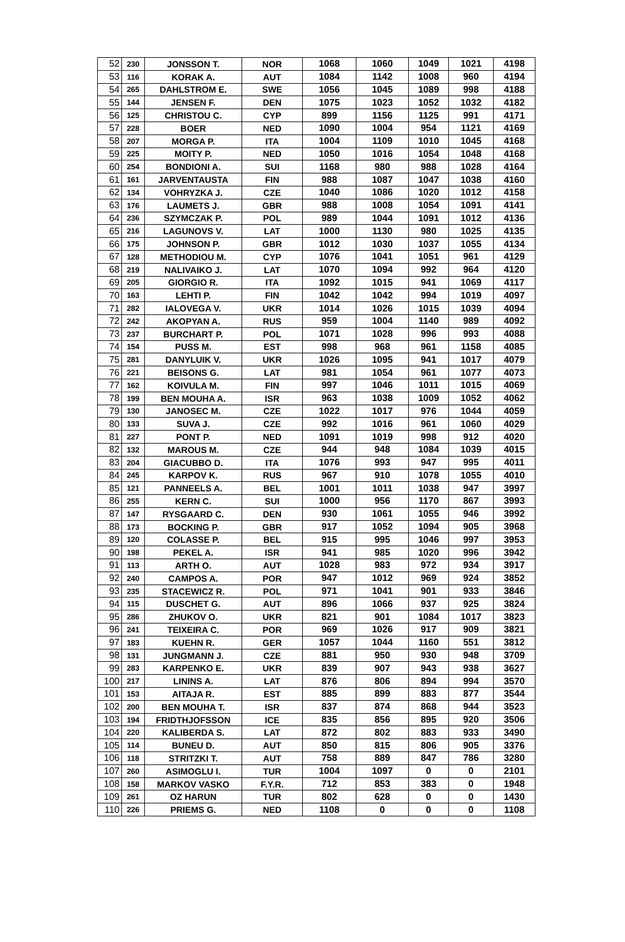| 52 | 230 | JONSSON T. | NOR | 1068 | 1060 | 1049 | 1021 | 4198 |
| 53 | 116 | KORAK A. | AUT | 1084 | 1142 | 1008 | 960 | 4194 |
| 54 | 265 | DAHLSTROM E. | SWE | 1056 | 1045 | 1089 | 998 | 4188 |
| 55 | 144 | JENSEN F. | DEN | 1075 | 1023 | 1052 | 1032 | 4182 |
| 56 | 125 | CHRISTOU C. | CYP | 899 | 1156 | 1125 | 991 | 4171 |
| 57 | 228 | BOER | NED | 1090 | 1004 | 954 | 1121 | 4169 |
| 58 | 207 | MORGA P. | ITA | 1004 | 1109 | 1010 | 1045 | 4168 |
| 59 | 225 | MOITY P. | NED | 1050 | 1016 | 1054 | 1048 | 4168 |
| 60 | 254 | BONDIONI A. | SUI | 1168 | 980 | 988 | 1028 | 4164 |
| 61 | 161 | JARVENTAUSTA | FIN | 988 | 1087 | 1047 | 1038 | 4160 |
| 62 | 134 | VOHRYZKA J. | CZE | 1040 | 1086 | 1020 | 1012 | 4158 |
| 63 | 176 | LAUMETS J. | GBR | 988 | 1008 | 1054 | 1091 | 4141 |
| 64 | 236 | SZYMCZAK P. | POL | 989 | 1044 | 1091 | 1012 | 4136 |
| 65 | 216 | LAGUNOVS V. | LAT | 1000 | 1130 | 980 | 1025 | 4135 |
| 66 | 175 | JOHNSON P. | GBR | 1012 | 1030 | 1037 | 1055 | 4134 |
| 67 | 128 | METHODIOU M. | CYP | 1076 | 1041 | 1051 | 961 | 4129 |
| 68 | 219 | NALIVAIKO J. | LAT | 1070 | 1094 | 992 | 964 | 4120 |
| 69 | 205 | GIORGIO R. | ITA | 1092 | 1015 | 941 | 1069 | 4117 |
| 70 | 163 | LEHTI P. | FIN | 1042 | 1042 | 994 | 1019 | 4097 |
| 71 | 282 | IALOVEGA V. | UKR | 1014 | 1026 | 1015 | 1039 | 4094 |
| 72 | 242 | AKOPYAN A. | RUS | 959 | 1004 | 1140 | 989 | 4092 |
| 73 | 237 | BURCHART P. | POL | 1071 | 1028 | 996 | 993 | 4088 |
| 74 | 154 | PUSS M. | EST | 998 | 968 | 961 | 1158 | 4085 |
| 75 | 281 | DANYLUIK V. | UKR | 1026 | 1095 | 941 | 1017 | 4079 |
| 76 | 221 | BEISONS G. | LAT | 981 | 1054 | 961 | 1077 | 4073 |
| 77 | 162 | KOIVULA M. | FIN | 997 | 1046 | 1011 | 1015 | 4069 |
| 78 | 199 | BEN MOUHA A. | ISR | 963 | 1038 | 1009 | 1052 | 4062 |
| 79 | 130 | JANOSEC M. | CZE | 1022 | 1017 | 976 | 1044 | 4059 |
| 80 | 133 | SUVA J. | CZE | 992 | 1016 | 961 | 1060 | 4029 |
| 81 | 227 | PONT P. | NED | 1091 | 1019 | 998 | 912 | 4020 |
| 82 | 132 | MAROUS M. | CZE | 944 | 948 | 1084 | 1039 | 4015 |
| 83 | 204 | GIACUBBO D. | ITA | 1076 | 993 | 947 | 995 | 4011 |
| 84 | 245 | KARPOV K. | RUS | 967 | 910 | 1078 | 1055 | 4010 |
| 85 | 121 | PANNEELS A. | BEL | 1001 | 1011 | 1038 | 947 | 3997 |
| 86 | 255 | KERN C. | SUI | 1000 | 956 | 1170 | 867 | 3993 |
| 87 | 147 | RYSGAARD C. | DEN | 930 | 1061 | 1055 | 946 | 3992 |
| 88 | 173 | BOCKING P. | GBR | 917 | 1052 | 1094 | 905 | 3968 |
| 89 | 120 | COLASSE P. | BEL | 915 | 995 | 1046 | 997 | 3953 |
| 90 | 198 | PEKEL A. | ISR | 941 | 985 | 1020 | 996 | 3942 |
| 91 | 113 | ARTH O. | AUT | 1028 | 983 | 972 | 934 | 3917 |
| 92 | 240 | CAMPOS A. | POR | 947 | 1012 | 969 | 924 | 3852 |
| 93 | 235 | STACEWICZ R. | POL | 971 | 1041 | 901 | 933 | 3846 |
| 94 | 115 | DUSCHET G. | AUT | 896 | 1066 | 937 | 925 | 3824 |
| 95 | 286 | ZHUKOV O. | UKR | 821 | 901 | 1084 | 1017 | 3823 |
| 96 | 241 | TEIXEIRA C. | POR | 969 | 1026 | 917 | 909 | 3821 |
| 97 | 183 | KUEHN R. | GER | 1057 | 1044 | 1160 | 551 | 3812 |
| 98 | 131 | JUNGMANN J. | CZE | 881 | 950 | 930 | 948 | 3709 |
| 99 | 283 | KARPENKO E. | UKR | 839 | 907 | 943 | 938 | 3627 |
| 100 | 217 | LININS A. | LAT | 876 | 806 | 894 | 994 | 3570 |
| 101 | 153 | AITAJA R. | EST | 885 | 899 | 883 | 877 | 3544 |
| 102 | 200 | BEN MOUHA T. | ISR | 837 | 874 | 868 | 944 | 3523 |
| 103 | 194 | FRIDTHJOFSSON | ICE | 835 | 856 | 895 | 920 | 3506 |
| 104 | 220 | KALIBERDA S. | LAT | 872 | 802 | 883 | 933 | 3490 |
| 105 | 114 | BUNEU D. | AUT | 850 | 815 | 806 | 905 | 3376 |
| 106 | 118 | STRITZKI T. | AUT | 758 | 889 | 847 | 786 | 3280 |
| 107 | 260 | ASIMOGLU I. | TUR | 1004 | 1097 | 0 | 0 | 2101 |
| 108 | 158 | MARKOV VASKO | F.Y.R. | 712 | 853 | 383 | 0 | 1948 |
| 109 | 261 | OZ HARUN | TUR | 802 | 628 | 0 | 0 | 1430 |
| 110 | 226 | PRIEMS G. | NED | 1108 | 0 | 0 | 0 | 1108 |